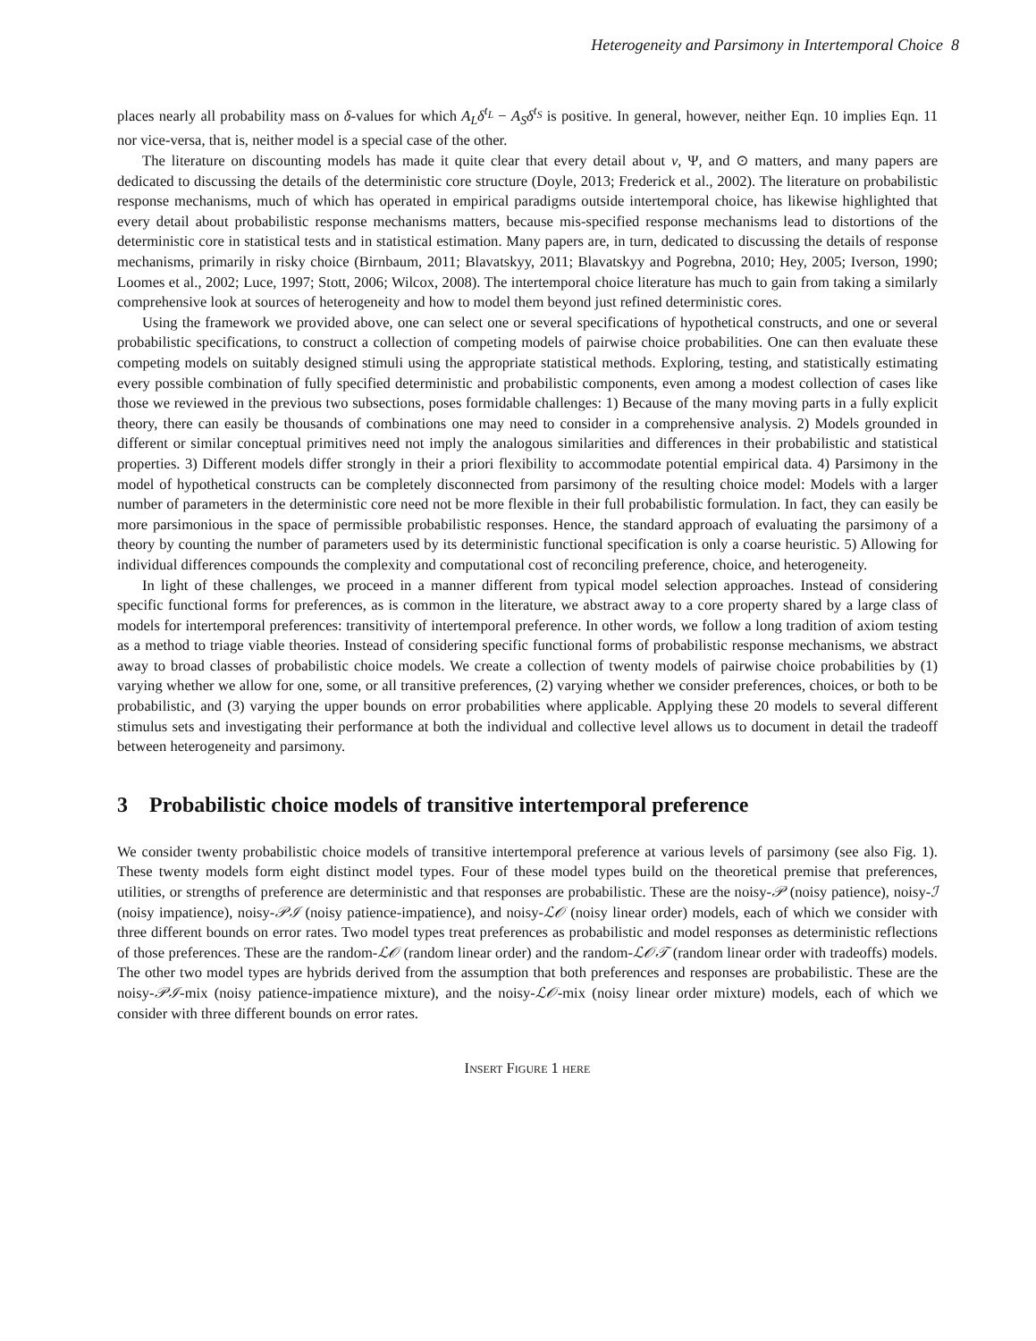Heterogeneity and Parsimony in Intertemporal Choice 8
places nearly all probability mass on δ-values for which A<sub>L</sub>δ<sup>t<sub>L</sub></sup> − A<sub>S</sub>δ<sup>t<sub>S</sub></sup> is positive. In general, however, neither Eqn. 10 implies Eqn. 11 nor vice-versa, that is, neither model is a special case of the other.
The literature on discounting models has made it quite clear that every detail about v, Ψ, and ⊙ matters, and many papers are dedicated to discussing the details of the deterministic core structure (Doyle, 2013; Frederick et al., 2002). The literature on probabilistic response mechanisms, much of which has operated in empirical paradigms outside intertemporal choice, has likewise highlighted that every detail about probabilistic response mechanisms matters, because mis-specified response mechanisms lead to distortions of the deterministic core in statistical tests and in statistical estimation. Many papers are, in turn, dedicated to discussing the details of response mechanisms, primarily in risky choice (Birnbaum, 2011; Blavatskyy, 2011; Blavatskyy and Pogrebna, 2010; Hey, 2005; Iverson, 1990; Loomes et al., 2002; Luce, 1997; Stott, 2006; Wilcox, 2008). The intertemporal choice literature has much to gain from taking a similarly comprehensive look at sources of heterogeneity and how to model them beyond just refined deterministic cores.
Using the framework we provided above, one can select one or several specifications of hypothetical constructs, and one or several probabilistic specifications, to construct a collection of competing models of pairwise choice probabilities. One can then evaluate these competing models on suitably designed stimuli using the appropriate statistical methods. Exploring, testing, and statistically estimating every possible combination of fully specified deterministic and probabilistic components, even among a modest collection of cases like those we reviewed in the previous two subsections, poses formidable challenges: 1) Because of the many moving parts in a fully explicit theory, there can easily be thousands of combinations one may need to consider in a comprehensive analysis. 2) Models grounded in different or similar conceptual primitives need not imply the analogous similarities and differences in their probabilistic and statistical properties. 3) Different models differ strongly in their a priori flexibility to accommodate potential empirical data. 4) Parsimony in the model of hypothetical constructs can be completely disconnected from parsimony of the resulting choice model: Models with a larger number of parameters in the deterministic core need not be more flexible in their full probabilistic formulation. In fact, they can easily be more parsimonious in the space of permissible probabilistic responses. Hence, the standard approach of evaluating the parsimony of a theory by counting the number of parameters used by its deterministic functional specification is only a coarse heuristic. 5) Allowing for individual differences compounds the complexity and computational cost of reconciling preference, choice, and heterogeneity.
In light of these challenges, we proceed in a manner different from typical model selection approaches. Instead of considering specific functional forms for preferences, as is common in the literature, we abstract away to a core property shared by a large class of models for intertemporal preferences: transitivity of intertemporal preference. In other words, we follow a long tradition of axiom testing as a method to triage viable theories. Instead of considering specific functional forms of probabilistic response mechanisms, we abstract away to broad classes of probabilistic choice models. We create a collection of twenty models of pairwise choice probabilities by (1) varying whether we allow for one, some, or all transitive preferences, (2) varying whether we consider preferences, choices, or both to be probabilistic, and (3) varying the upper bounds on error probabilities where applicable. Applying these 20 models to several different stimulus sets and investigating their performance at both the individual and collective level allows us to document in detail the tradeoff between heterogeneity and parsimony.
3 Probabilistic choice models of transitive intertemporal preference
We consider twenty probabilistic choice models of transitive intertemporal preference at various levels of parsimony (see also Fig. 1). These twenty models form eight distinct model types. Four of these model types build on the theoretical premise that preferences, utilities, or strengths of preference are deterministic and that responses are probabilistic. These are the noisy-𝒫 (noisy patience), noisy-ℐ (noisy impatience), noisy-𝒫ℐ (noisy patience-impatience), and noisy-ℒ𝒪 (noisy linear order) models, each of which we consider with three different bounds on error rates. Two model types treat preferences as probabilistic and model responses as deterministic reflections of those preferences. These are the random-ℒ𝒪 (random linear order) and the random-ℒ𝒪𝒯 (random linear order with tradeoffs) models. The other two model types are hybrids derived from the assumption that both preferences and responses are probabilistic. These are the noisy-𝒫ℐ-mix (noisy patience-impatience mixture), and the noisy-ℒ𝒪-mix (noisy linear order mixture) models, each of which we consider with three different bounds on error rates.
Insert Figure 1 here